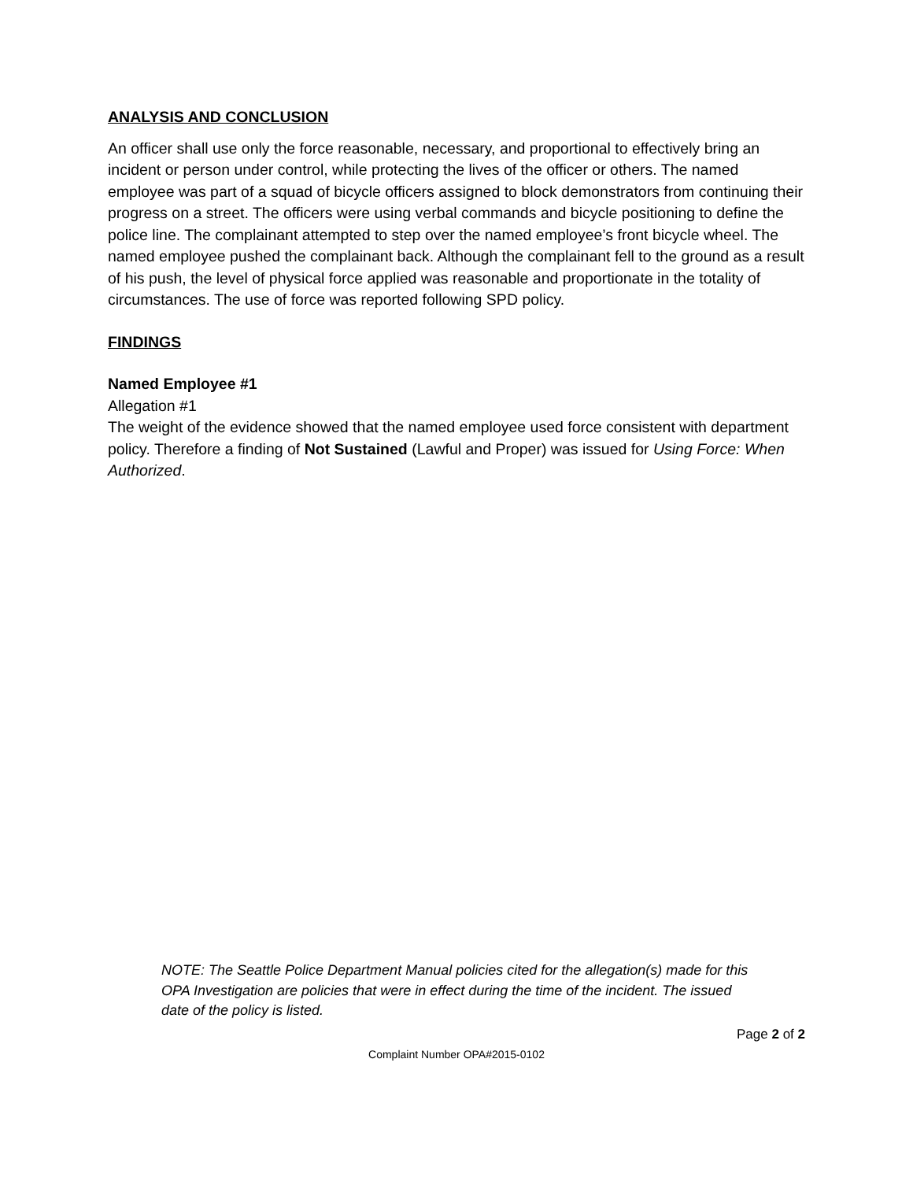ANALYSIS AND CONCLUSION
An officer shall use only the force reasonable, necessary, and proportional to effectively bring an incident or person under control, while protecting the lives of the officer or others. The named employee was part of a squad of bicycle officers assigned to block demonstrators from continuing their progress on a street. The officers were using verbal commands and bicycle positioning to define the police line. The complainant attempted to step over the named employee’s front bicycle wheel. The named employee pushed the complainant back. Although the complainant fell to the ground as a result of his push, the level of physical force applied was reasonable and proportionate in the totality of circumstances. The use of force was reported following SPD policy.
FINDINGS
Named Employee #1
Allegation #1
The weight of the evidence showed that the named employee used force consistent with department policy. Therefore a finding of Not Sustained (Lawful and Proper) was issued for Using Force: When Authorized.
NOTE: The Seattle Police Department Manual policies cited for the allegation(s) made for this OPA Investigation are policies that were in effect during the time of the incident. The issued date of the policy is listed.
Page 2 of 2
Complaint Number OPA#2015-0102